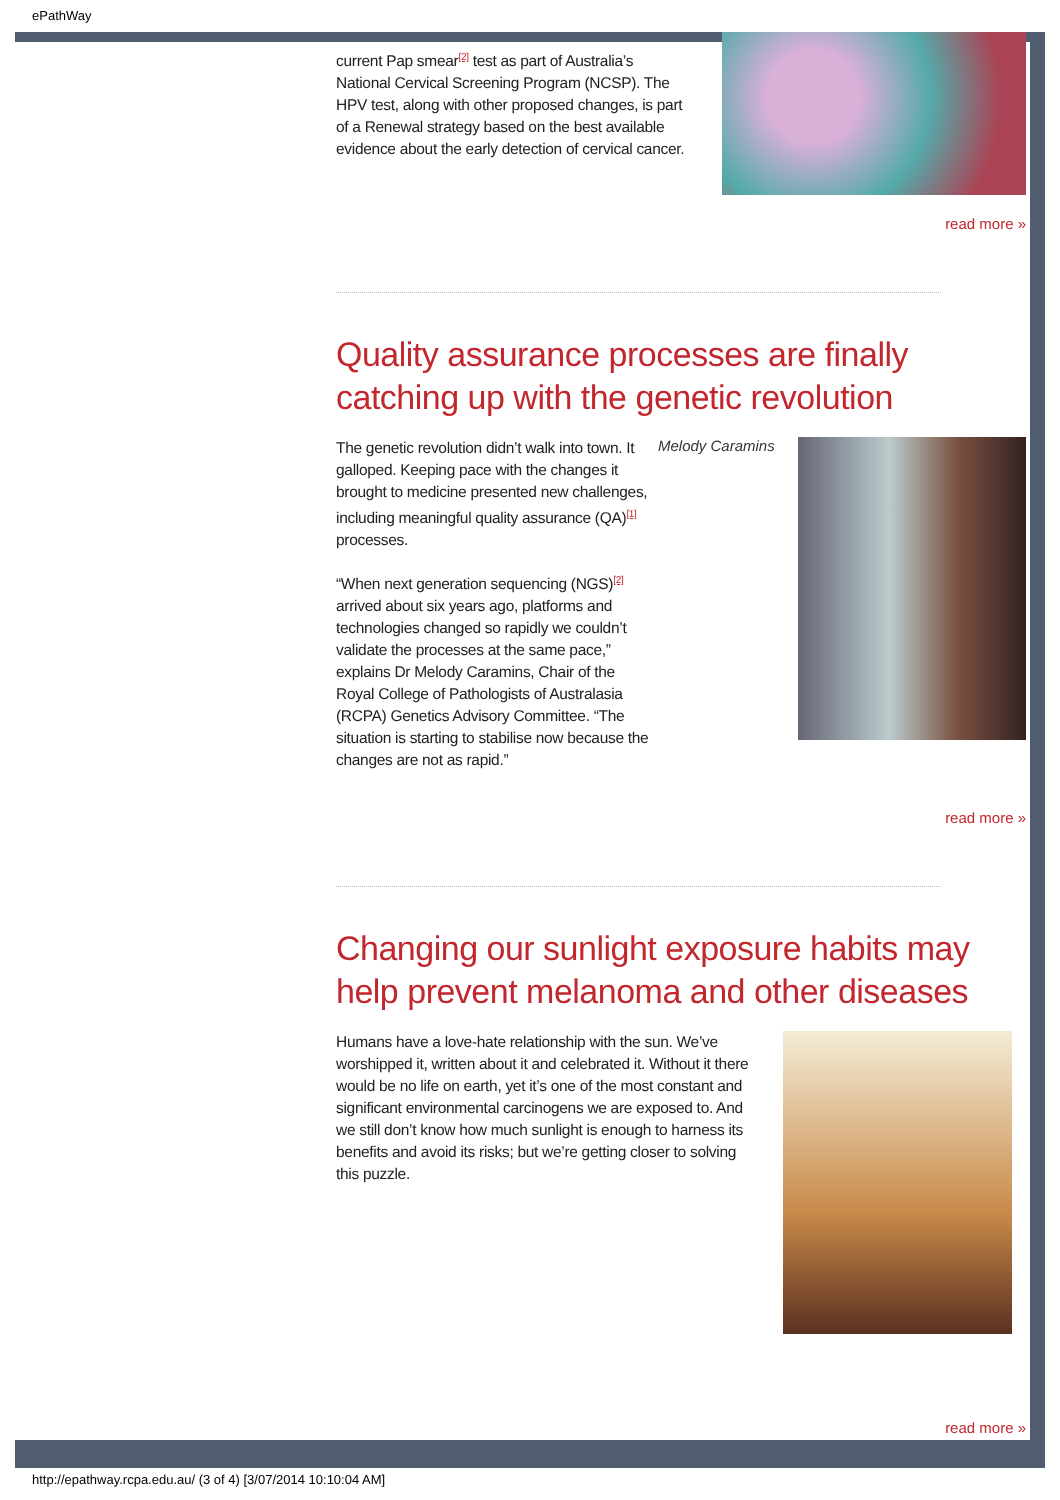ePathWay
current Pap smear<sup>[2]</sup> test as part of Australia’s National Cervical Screening Program (NCSP). The HPV test, along with other proposed changes, is part of a Renewal strategy based on the best available evidence about the early detection of cervical cancer.
read more »
Quality assurance processes are finally catching up with the genetic revolution
Melody Caramins
The genetic revolution didn’t walk into town. It galloped. Keeping pace with the changes it brought to medicine presented new challenges, including meaningful quality assurance (QA)<sup>[1]</sup> processes.
“When next generation sequencing (NGS)<sup>[2]</sup> arrived about six years ago, platforms and technologies changed so rapidly we couldn’t validate the processes at the same pace,” explains Dr Melody Caramins, Chair of the Royal College of Pathologists of Australasia (RCPA) Genetics Advisory Committee. “The situation is starting to stabilise now because the changes are not as rapid.”
read more »
Changing our sunlight exposure habits may help prevent melanoma and other diseases
Humans have a love-hate relationship with the sun. We’ve worshipped it, written about it and celebrated it. Without it there would be no life on earth, yet it’s one of the most constant and significant environmental carcinogens we are exposed to. And we still don’t know how much sunlight is enough to harness its benefits and avoid its risks; but we’re getting closer to solving this puzzle.
read more »
http://epathway.rcpa.edu.au/ (3 of 4) [3/07/2014 10:10:04 AM]